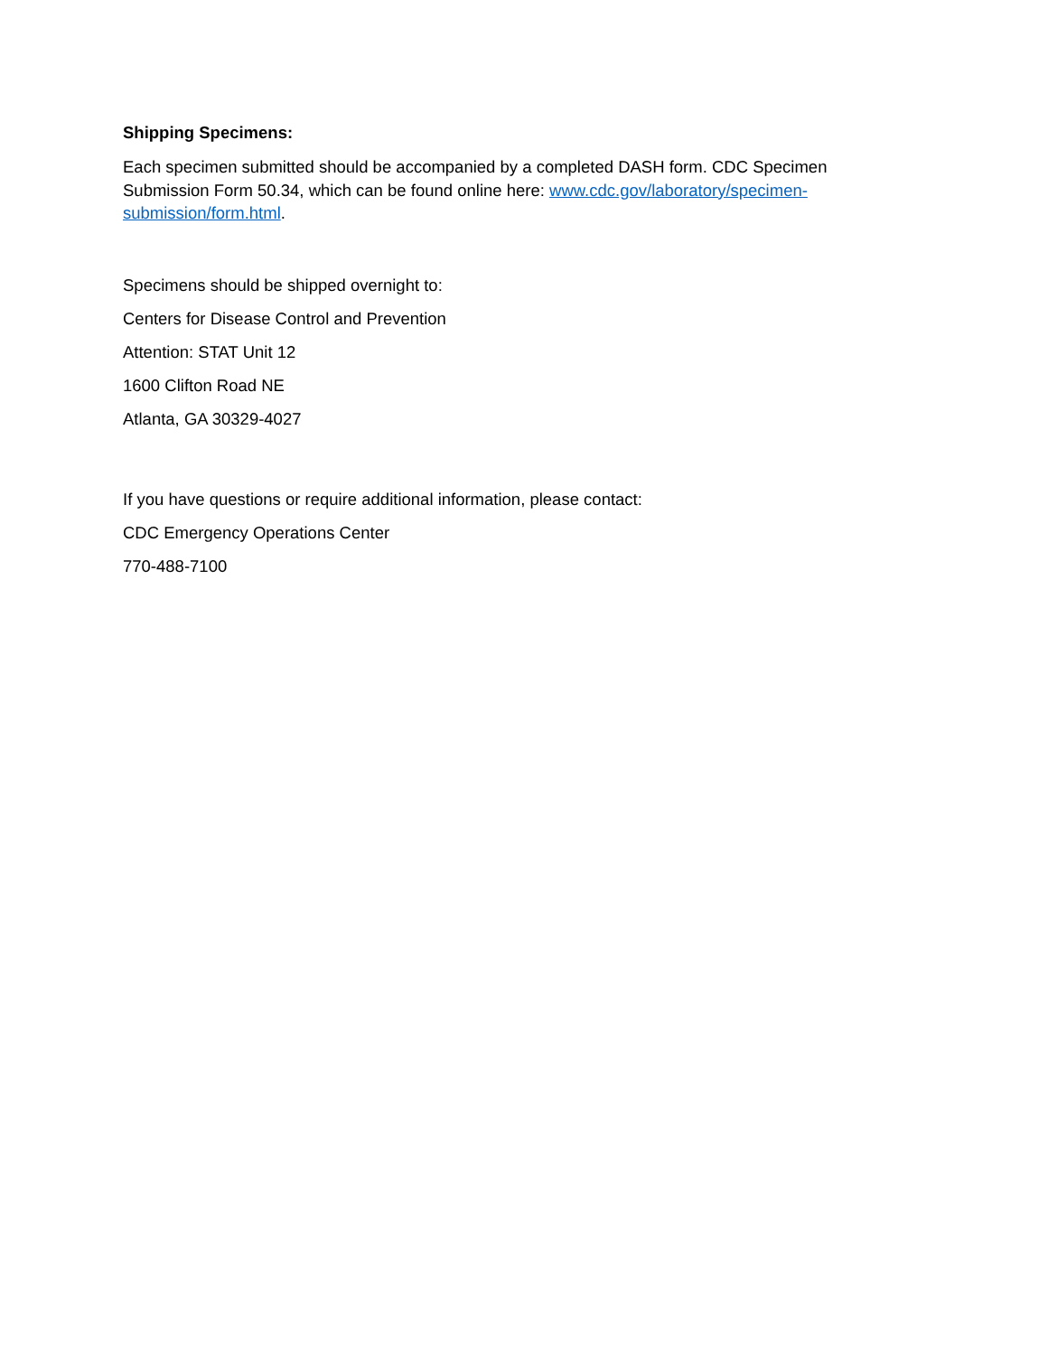Shipping Specimens:
Each specimen submitted should be accompanied by a completed DASH form. CDC Specimen Submission Form 50.34, which can be found online here: www.cdc.gov/laboratory/specimen-submission/form.html.
Specimens should be shipped overnight to:
Centers for Disease Control and Prevention
Attention: STAT Unit 12
1600 Clifton Road NE
Atlanta, GA 30329-4027
If you have questions or require additional information, please contact:
CDC Emergency Operations Center
770-488-7100